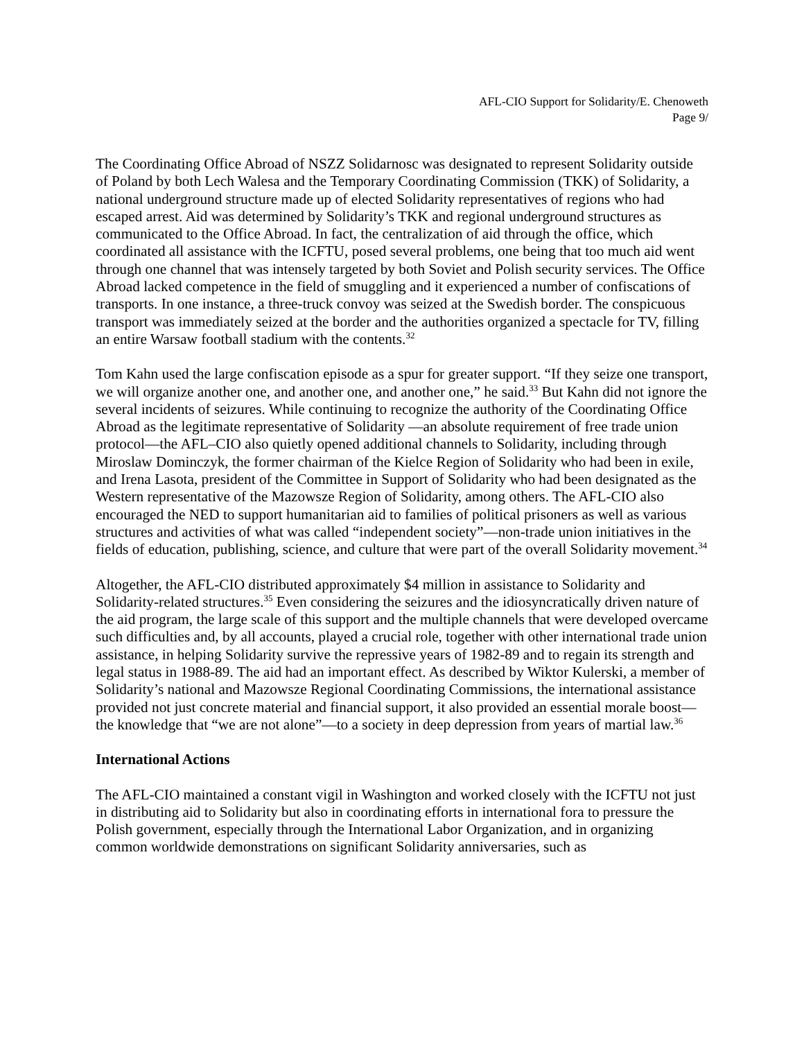AFL-CIO Support for Solidarity/E. Chenoweth
Page 9/
The Coordinating Office Abroad of NSZZ Solidarnosc was designated to represent Solidarity outside of Poland by both Lech Walesa and the Temporary Coordinating Commission (TKK) of Solidarity, a national underground structure made up of elected Solidarity representatives of regions who had escaped arrest. Aid was determined by Solidarity’s TKK and regional underground structures as communicated to the Office Abroad. In fact, the centralization of aid through the office, which coordinated all assistance with the ICFTU, posed several problems, one being that too much aid went through one channel that was intensely targeted by both Soviet and Polish security services. The Office Abroad lacked competence in the field of smuggling and it experienced a number of confiscations of transports. In one instance, a three-truck convoy was seized at the Swedish border. The conspicuous transport was immediately seized at the border and the authorities organized a spectacle for TV, filling an entire Warsaw football stadium with the contents.<sup>32</sup>
Tom Kahn used the large confiscation episode as a spur for greater support. “If they seize one transport, we will organize another one, and another one, and another one,” he said.<sup>33</sup> But Kahn did not ignore the several incidents of seizures. While continuing to recognize the authority of the Coordinating Office Abroad as the legitimate representative of Solidarity —an absolute requirement of free trade union protocol—the AFL–CIO also quietly opened additional channels to Solidarity, including through Miroslaw Dominczyk, the former chairman of the Kielce Region of Solidarity who had been in exile, and Irena Lasota, president of the Committee in Support of Solidarity who had been designated as the Western representative of the Mazowsze Region of Solidarity, among others. The AFL-CIO also encouraged the NED to support humanitarian aid to families of political prisoners as well as various structures and activities of what was called “independent society”—non-trade union initiatives in the fields of education, publishing, science, and culture that were part of the overall Solidarity movement.<sup>34</sup>
Altogether, the AFL-CIO distributed approximately $4 million in assistance to Solidarity and Solidarity-related structures.<sup>35</sup> Even considering the seizures and the idiosyncratically driven nature of the aid program, the large scale of this support and the multiple channels that were developed overcame such difficulties and, by all accounts, played a crucial role, together with other international trade union assistance, in helping Solidarity survive the repressive years of 1982-89 and to regain its strength and legal status in 1988-89. The aid had an important effect. As described by Wiktor Kulerski, a member of Solidarity’s national and Mazowsze Regional Coordinating Commissions, the international assistance provided not just concrete material and financial support, it also provided an essential morale boost—the knowledge that “we are not alone”—to a society in deep depression from years of martial law.<sup>36</sup>
International Actions
The AFL-CIO maintained a constant vigil in Washington and worked closely with the ICFTU not just in distributing aid to Solidarity but also in coordinating efforts in international fora to pressure the Polish government, especially through the International Labor Organization, and in organizing common worldwide demonstrations on significant Solidarity anniversaries, such as